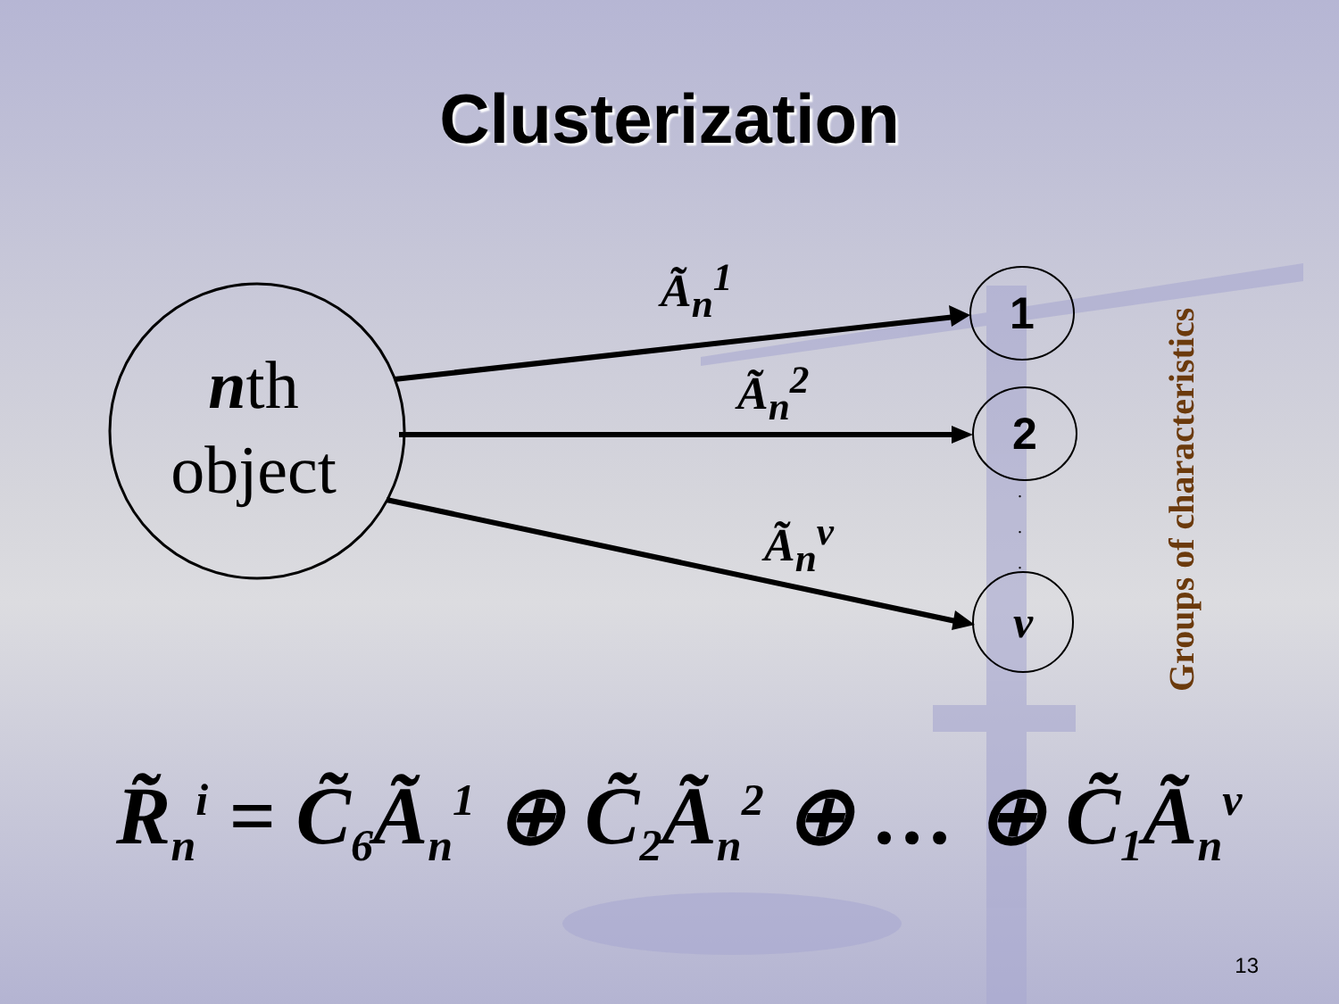Clusterization
nth
object
Ã<sub>n</sub><sup>1</sup>
Ã<sub>n</sub><sup>2</sup>
Ã<sub>n</sub><sup>v</sup>
1
2
.
.
.
ν
Groups of characteristics
R̃<sub>n</sub><sup>i</sup> = C̃<sub>6</sub>Ã<sub>n</sub><sup>1</sup> ⊕ C̃<sub>2</sub>Ã<sub>n</sub><sup>2</sup> ⊕ … ⊕ C̃<sub>1</sub>Ã<sub>n</sub><sup>v</sup>
13